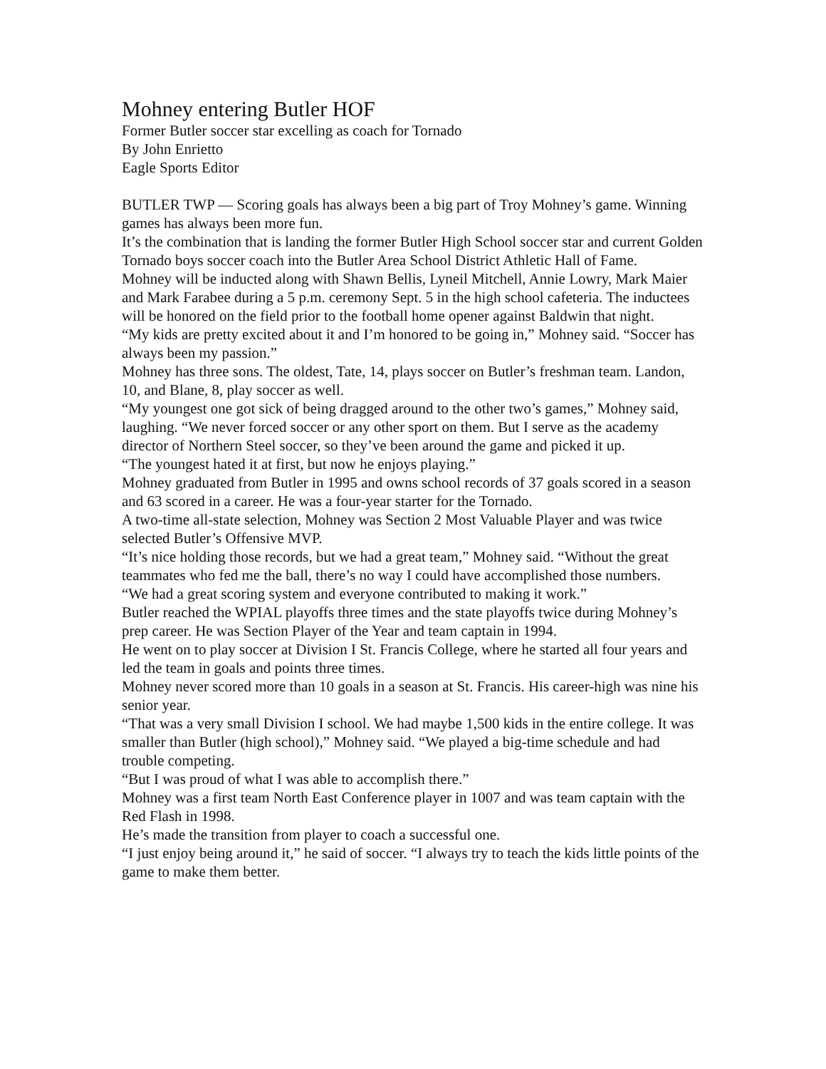Mohney entering Butler HOF
Former Butler soccer star excelling as coach for Tornado
By John Enrietto
Eagle Sports Editor
BUTLER TWP — Scoring goals has always been a big part of Troy Mohney’s game. Winning games has always been more fun.
It’s the combination that is landing the former Butler High School soccer star and current Golden Tornado boys soccer coach into the Butler Area School District Athletic Hall of Fame.
Mohney will be inducted along with Shawn Bellis, Lyneil Mitchell, Annie Lowry, Mark Maier and Mark Farabee during a 5 p.m. ceremony Sept. 5 in the high school cafeteria. The inductees will be honored on the field prior to the football home opener against Baldwin that night.
“My kids are pretty excited about it and I’m honored to be going in,” Mohney said. “Soccer has always been my passion.”
Mohney has three sons. The oldest, Tate, 14, plays soccer on Butler’s freshman team. Landon, 10, and Blane, 8, play soccer as well.
“My youngest one got sick of being dragged around to the other two’s games,” Mohney said, laughing. “We never forced soccer or any other sport on them. But I serve as the academy director of Northern Steel soccer, so they’ve been around the game and picked it up.
“The youngest hated it at first, but now he enjoys playing.”
Mohney graduated from Butler in 1995 and owns school records of 37 goals scored in a season and 63 scored in a career. He was a four-year starter for the Tornado.
A two-time all-state selection, Mohney was Section 2 Most Valuable Player and was twice selected Butler’s Offensive MVP.
“It’s nice holding those records, but we had a great team,” Mohney said. “Without the great teammates who fed me the ball, there’s no way I could have accomplished those numbers.
“We had a great scoring system and everyone contributed to making it work.”
Butler reached the WPIAL playoffs three times and the state playoffs twice during Mohney’s prep career. He was Section Player of the Year and team captain in 1994.
He went on to play soccer at Division I St. Francis College, where he started all four years and led the team in goals and points three times.
Mohney never scored more than 10 goals in a season at St. Francis. His career-high was nine his senior year.
“That was a very small Division I school. We had maybe 1,500 kids in the entire college. It was smaller than Butler (high school),” Mohney said. “We played a big-time schedule and had trouble competing.
“But I was proud of what I was able to accomplish there.”
Mohney was a first team North East Conference player in 1007 and was team captain with the Red Flash in 1998.
He’s made the transition from player to coach a successful one.
“I just enjoy being around it,” he said of soccer. “I always try to teach the kids little points of the game to make them better.